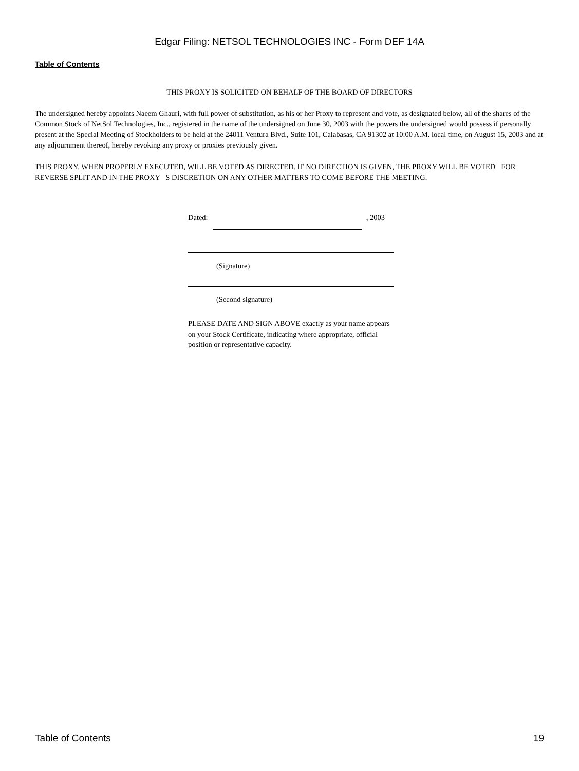Edgar Filing: NETSOL TECHNOLOGIES INC - Form DEF 14A
Table of Contents
THIS PROXY IS SOLICITED ON BEHALF OF THE BOARD OF DIRECTORS
The undersigned hereby appoints Naeem Ghauri, with full power of substitution, as his or her Proxy to represent and vote, as designated below, all of the shares of the Common Stock of NetSol Technologies, Inc., registered in the name of the undersigned on June 30, 2003 with the powers the undersigned would possess if personally present at the Special Meeting of Stockholders to be held at the 24011 Ventura Blvd., Suite 101, Calabasas, CA 91302 at 10:00 A.M. local time, on August 15, 2003 and at any adjournment thereof, hereby revoking any proxy or proxies previously given.
THIS PROXY, WHEN PROPERLY EXECUTED, WILL BE VOTED AS DIRECTED. IF NO DIRECTION IS GIVEN, THE PROXY WILL BE VOTED FOR REVERSE SPLIT AND IN THE PROXY S DISCRETION ON ANY OTHER MATTERS TO COME BEFORE THE MEETING.
Dated: , 2003
(Signature)
(Second signature)
PLEASE DATE AND SIGN ABOVE exactly as your name appears on your Stock Certificate, indicating where appropriate, official position or representative capacity.
Table of Contents 19